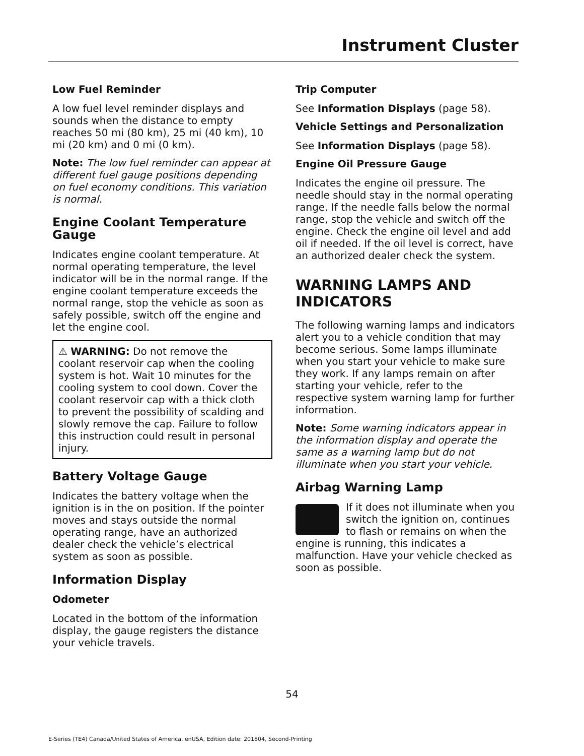Instrument Cluster
Low Fuel Reminder
A low fuel level reminder displays and sounds when the distance to empty reaches 50 mi (80 km), 25 mi (40 km), 10 mi (20 km) and 0 mi (0 km).
Note: The low fuel reminder can appear at different fuel gauge positions depending on fuel economy conditions. This variation is normal.
Engine Coolant Temperature Gauge
Indicates engine coolant temperature. At normal operating temperature, the level indicator will be in the normal range. If the engine coolant temperature exceeds the normal range, stop the vehicle as soon as safely possible, switch off the engine and let the engine cool.
⚠ WARNING: Do not remove the coolant reservoir cap when the cooling system is hot. Wait 10 minutes for the cooling system to cool down. Cover the coolant reservoir cap with a thick cloth to prevent the possibility of scalding and slowly remove the cap. Failure to follow this instruction could result in personal injury.
Battery Voltage Gauge
Indicates the battery voltage when the ignition is in the on position. If the pointer moves and stays outside the normal operating range, have an authorized dealer check the vehicle’s electrical system as soon as possible.
Information Display
Odometer
Located in the bottom of the information display, the gauge registers the distance your vehicle travels.
Trip Computer
See Information Displays (page 58).
Vehicle Settings and Personalization
See Information Displays (page 58).
Engine Oil Pressure Gauge
Indicates the engine oil pressure. The needle should stay in the normal operating range. If the needle falls below the normal range, stop the vehicle and switch off the engine. Check the engine oil level and add oil if needed. If the oil level is correct, have an authorized dealer check the system.
WARNING LAMPS AND INDICATORS
The following warning lamps and indicators alert you to a vehicle condition that may become serious. Some lamps illuminate when you start your vehicle to make sure they work. If any lamps remain on after starting your vehicle, refer to the respective system warning lamp for further information.
Note: Some warning indicators appear in the information display and operate the same as a warning lamp but do not illuminate when you start your vehicle.
Airbag Warning Lamp
If it does not illuminate when you switch the ignition on, continues to flash or remains on when the engine is running, this indicates a malfunction. Have your vehicle checked as soon as possible.
54
E-Series (TE4) Canada/United States of America, enUSA, Edition date: 201804, Second-Printing